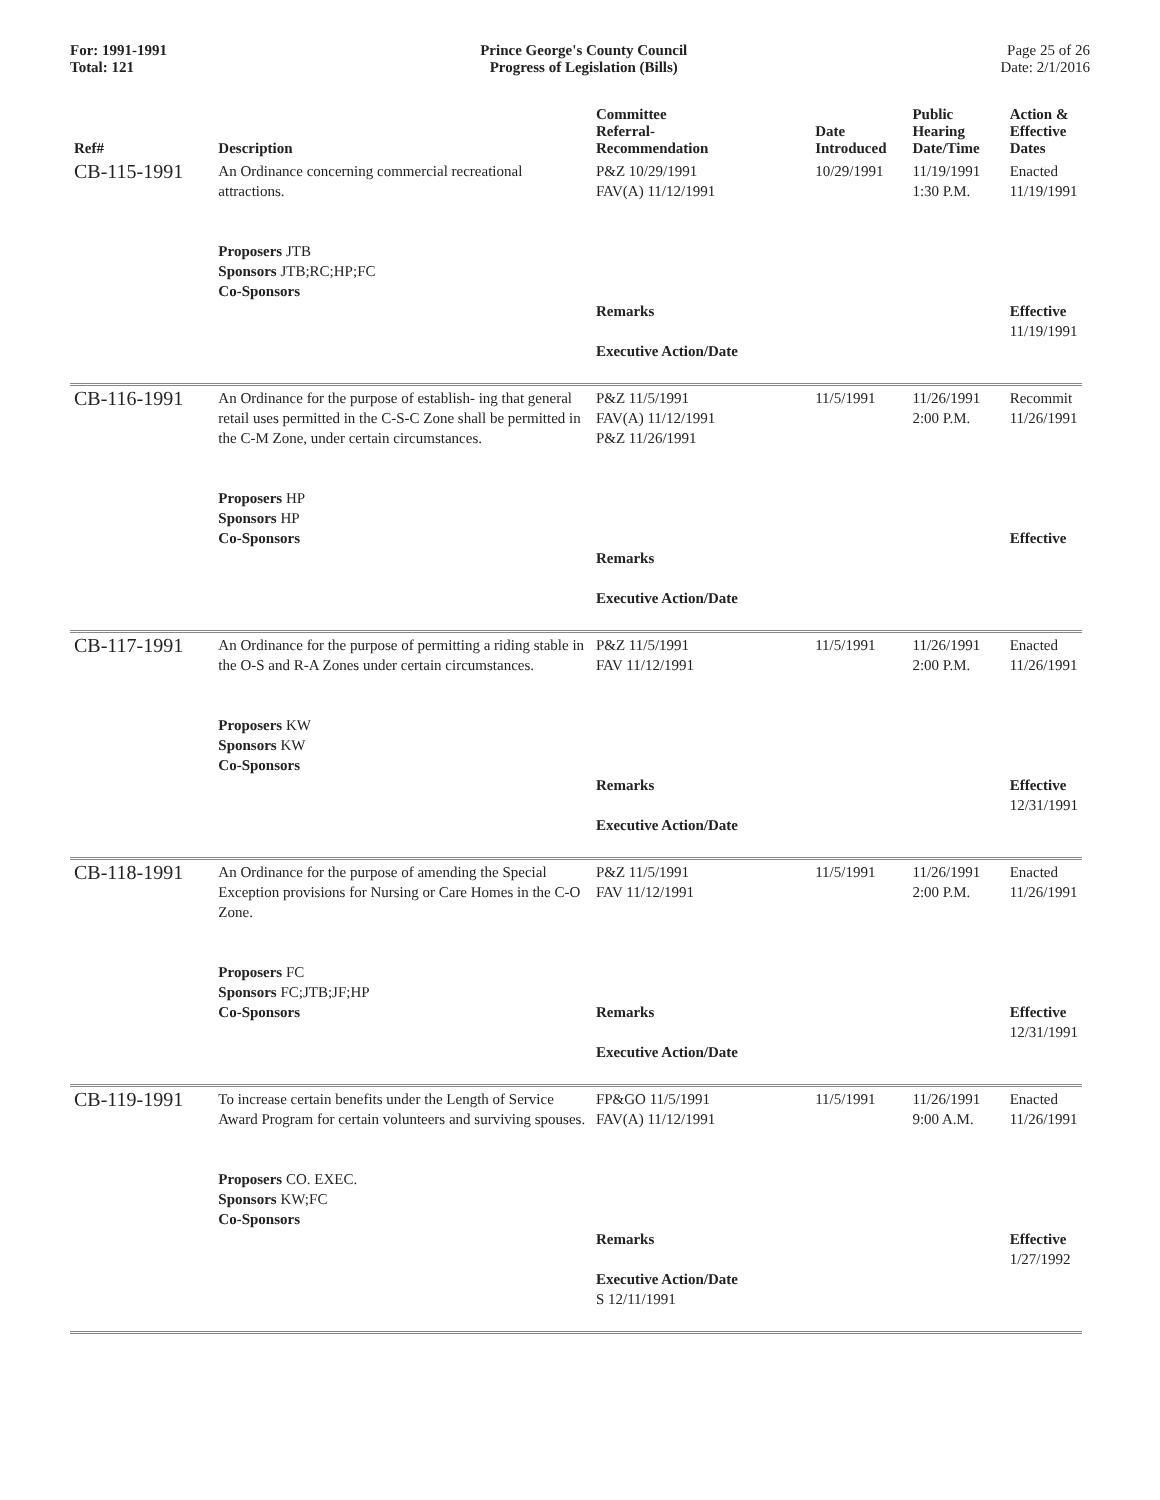For: 1991-1991
Total: 121
Prince George's County Council
Progress of Legislation (Bills)
Page 25 of 26
Date: 2/1/2016
| Ref# | Description | Committee Referral- Recommendation | Date Introduced | Public Hearing Date/Time | Action & Effective Dates |
| --- | --- | --- | --- | --- | --- |
| CB-115-1991 | An Ordinance concerning commercial recreational attractions. Proposers JTB Sponsors JTB;RC;HP;FC Co-Sponsors | P&Z 10/29/1991 FAV(A) 11/12/1991 Remarks Executive Action/Date | 10/29/1991 | 11/19/1991 1:30 P.M. | Enacted 11/19/1991 Effective 11/19/1991 |
| CB-116-1991 | An Ordinance for the purpose of establish- ing that general retail uses permitted in the C-S-C Zone shall be permitted in the C-M Zone, under certain circumstances. Proposers HP Sponsors HP Co-Sponsors | P&Z 11/5/1991 FAV(A) 11/12/1991 P&Z 11/26/1991 Remarks Executive Action/Date | 11/5/1991 | 11/26/1991 2:00 P.M. | Recommit 11/26/1991 Effective |
| CB-117-1991 | An Ordinance for the purpose of permitting a riding stable in the O-S and R-A Zones under certain circumstances. Proposers KW Sponsors KW Co-Sponsors | P&Z 11/5/1991 FAV 11/12/1991 Remarks Executive Action/Date | 11/5/1991 | 11/26/1991 2:00 P.M. | Enacted 11/26/1991 Effective 12/31/1991 |
| CB-118-1991 | An Ordinance for the purpose of amending the Special Exception provisions for Nursing or Care Homes in the C-O Zone. Proposers FC Sponsors FC;JTB;JF;HP Co-Sponsors | P&Z 11/5/1991 FAV 11/12/1991 Remarks Executive Action/Date | 11/5/1991 | 11/26/1991 2:00 P.M. | Enacted 11/26/1991 Effective 12/31/1991 |
| CB-119-1991 | To increase certain benefits under the Length of Service Award Program for certain volunteers and surviving spouses. Proposers CO. EXEC. Sponsors KW;FC Co-Sponsors | FP&GO 11/5/1991 FAV(A) 11/12/1991 Remarks Executive Action/Date S 12/11/1991 | 11/5/1991 | 11/26/1991 9:00 A.M. | Enacted 11/26/1991 Effective 1/27/1992 |